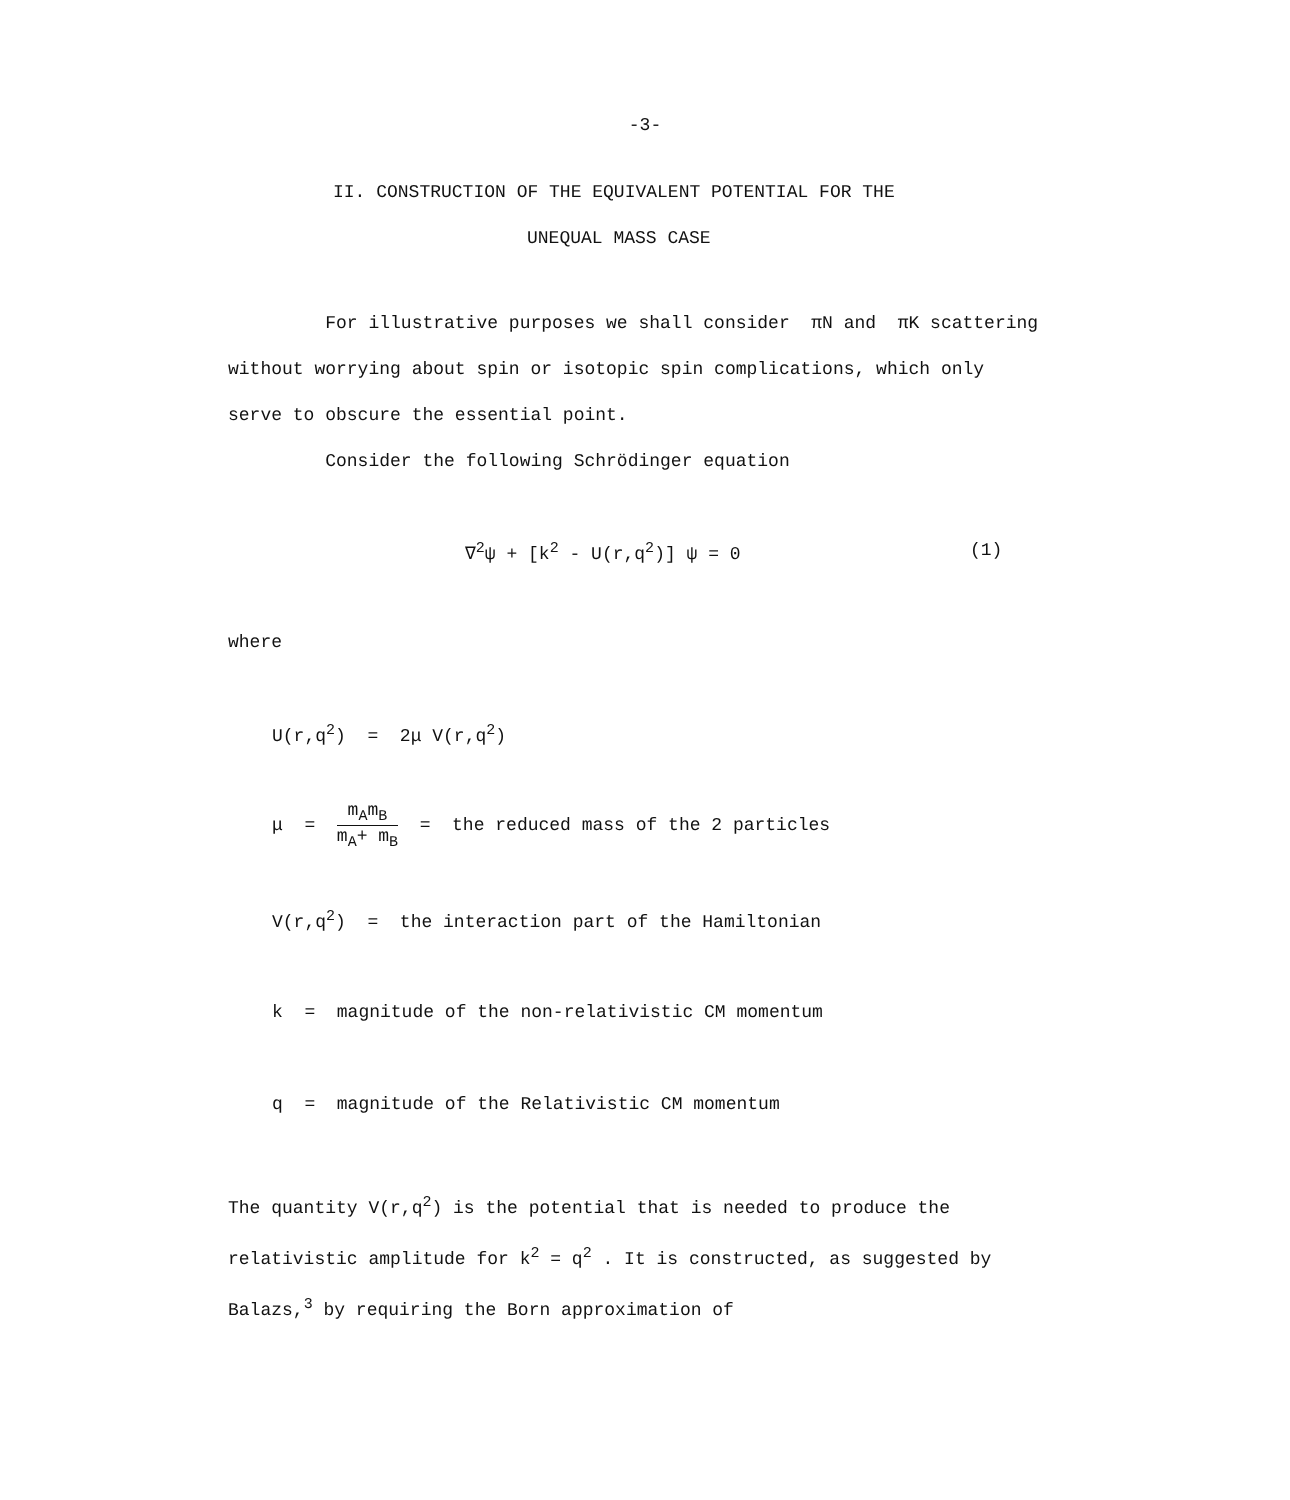-3-
II. CONSTRUCTION OF THE EQUIVALENT POTENTIAL FOR THE
UNEQUAL MASS CASE
For illustrative purposes we shall consider πN and πK scattering without worrying about spin or isotopic spin complications, which only serve to obscure the essential point.
Consider the following Schrödinger equation
∇<sup>2</sup>ψ + [k<sup>2</sup> - U(r,q<sup>2</sup>)] ψ = 0 (1)
where
U(r,q<sup>2</sup>) = 2μ V(r,q<sup>2</sup>)
μ = m<sub>A</sub>m<sub>B</sub> m<sub>A</sub>+ m<sub>B</sub> = the reduced mass of the 2 particles
V(r,q<sup>2</sup>) = the interaction part of the Hamiltonian
k = magnitude of the non-relativistic CM momentum
q = magnitude of the Relativistic CM momentum
The quantity V(r,q<sup>2</sup>) is the potential that is needed to produce the relativistic amplitude for k<sup>2</sup> = q<sup>2</sup> . It is constructed, as suggested by Balazs,<sup>3</sup> by requiring the Born approximation of